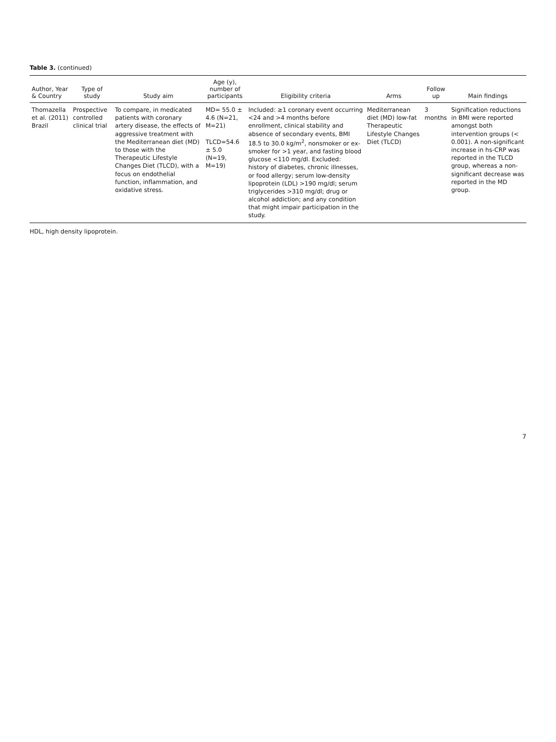Table 3. (continued)
| Author, Year & Country | Type of study | Study aim | Age (y), number of participants | Eligibility criteria | Arms | Follow up | Main findings |
| --- | --- | --- | --- | --- | --- | --- | --- |
| Thomazella et al. (2011) Brazil | Prospective controlled clinical trial | To compare, in medicated patients with coronary artery disease, the effects of aggressive treatment with the Mediterranean diet (MD) to those with the Therapeutic Lifestyle Changes Diet (TLCD), with a focus on endothelial function, inflammation, and oxidative stress. | MD= 55.0 ± 4.6 (N=21, M=21) TLCD=54.6 ± 5.0 (N=19, M=19) | Included: ≥1 coronary event occurring <24 and >4 months before enrollment, clinical stability and absence of secondary events, BMI 18.5 to 30.0 kg/m<sup>2</sup>, nonsmoker or ex-smoker for >1 year, and fasting blood glucose <110 mg/dl. Excluded: history of diabetes, chronic illnesses, or food allergy; serum low-density lipoprotein (LDL) >190 mg/dl; serum triglycerides >310 mg/dl; drug or alcohol addiction; and any condition that might impair participation in the study. | Mediterranean diet (MD) low-fat Therapeutic Lifestyle Changes Diet (TLCD) | 3 months | Signification reductions in BMI were reported amongst both intervention groups (< 0.001). A non-significant increase in hs-CRP was reported in the TLCD group, whereas a non-significant decrease was reported in the MD group. |
HDL, high density lipoprotein.
7